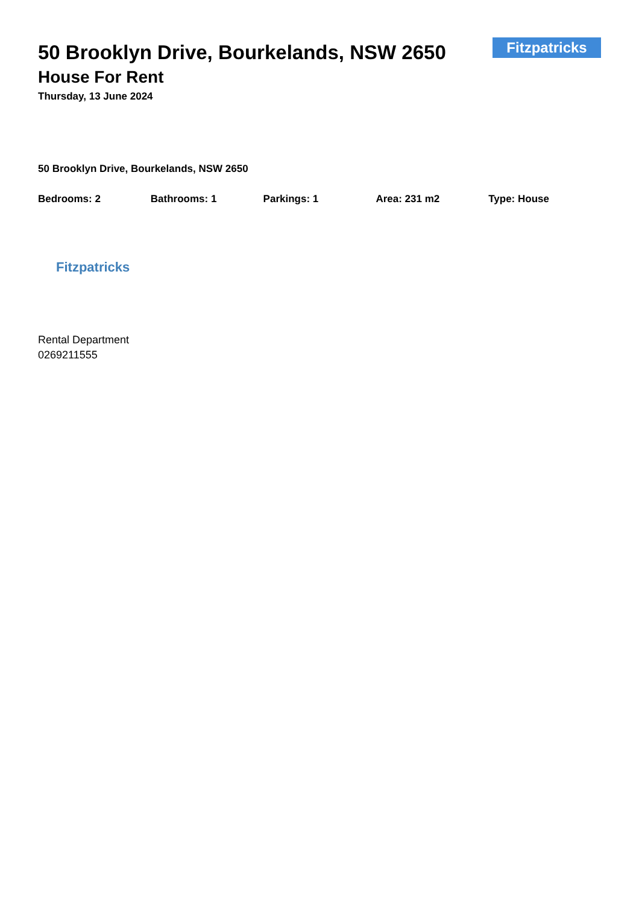Fitzpatricks
50 Brooklyn Drive, Bourkelands, NSW 2650
House For Rent
Thursday, 13 June 2024
50 Brooklyn Drive, Bourkelands, NSW 2650
Bedrooms: 2 Bathrooms: 1 Parkings: 1 Area: 231 m2 Type: House
Fitzpatricks
Rental Department
0269211555